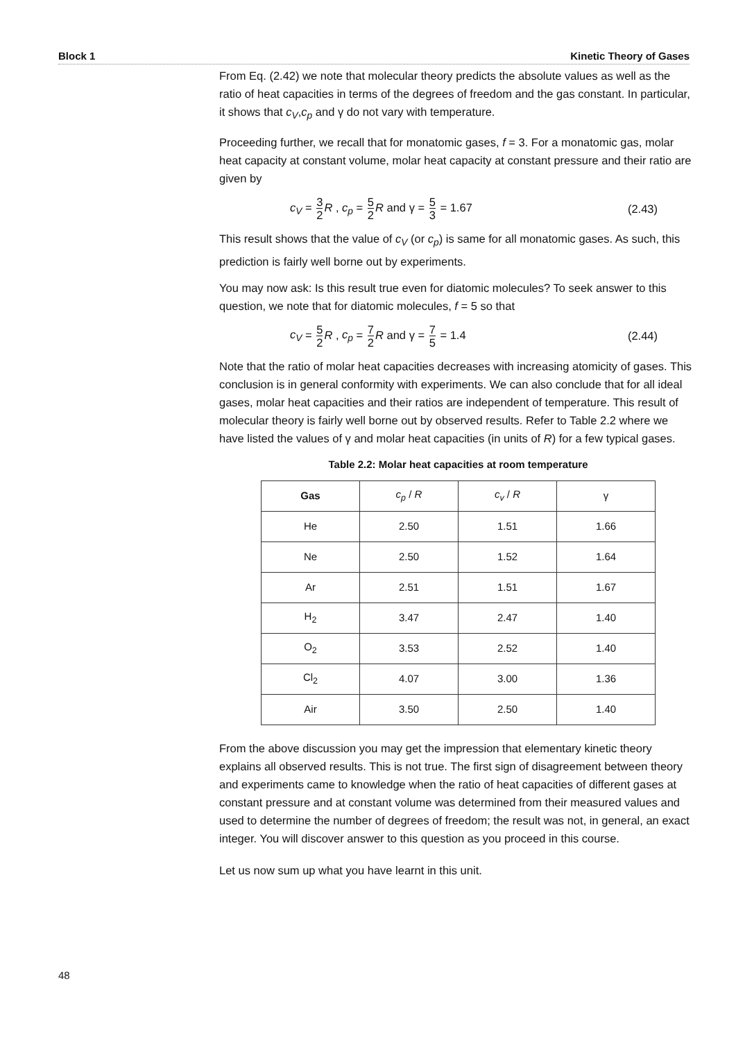Block 1 Kinetic Theory of Gases
From Eq. (2.42) we note that molecular theory predicts the absolute values as well as the ratio of heat capacities in terms of the degrees of freedom and the gas constant. In particular, it shows that c<sub>V</sub>,c<sub>p</sub> and γ do not vary with temperature.
Proceeding further, we recall that for monatomic gases, f = 3. For a monatomic gas, molar heat capacity at constant volume, molar heat capacity at constant pressure and their ratio are given by
c<sub>V</sub> = 3 2 R , c<sub>p</sub> = 5 2 R and γ = 5 3 = 1.67 (2.43)
This result shows that the value of c<sub>V</sub> (or c<sub>p</sub>) is same for all monatomic gases. As such, this prediction is fairly well borne out by experiments.
You may now ask: Is this result true even for diatomic molecules? To seek answer to this question, we note that for diatomic molecules, f = 5 so that
c<sub>V</sub> = 5 2 R , c<sub>p</sub> = 7 2 R and γ = 7 5 = 1.4 (2.44)
Note that the ratio of molar heat capacities decreases with increasing atomicity of gases. This conclusion is in general conformity with experiments. We can also conclude that for all ideal gases, molar heat capacities and their ratios are independent of temperature. This result of molecular theory is fairly well borne out by observed results. Refer to Table 2.2 where we have listed the values of γ and molar heat capacities (in units of R) for a few typical gases.
Table 2.2: Molar heat capacities at room temperature
| Gas | c<sub>p</sub> / R | c<sub>v</sub> / R | γ |
| --- | --- | --- | --- |
| He | 2.50 | 1.51 | 1.66 |
| Ne | 2.50 | 1.52 | 1.64 |
| Ar | 2.51 | 1.51 | 1.67 |
| H<sub>2</sub> | 3.47 | 2.47 | 1.40 |
| O<sub>2</sub> | 3.53 | 2.52 | 1.40 |
| Cl<sub>2</sub> | 4.07 | 3.00 | 1.36 |
| Air | 3.50 | 2.50 | 1.40 |
From the above discussion you may get the impression that elementary kinetic theory explains all observed results. This is not true. The first sign of disagreement between theory and experiments came to knowledge when the ratio of heat capacities of different gases at constant pressure and at constant volume was determined from their measured values and used to determine the number of degrees of freedom; the result was not, in general, an exact integer. You will discover answer to this question as you proceed in this course.
Let us now sum up what you have learnt in this unit.
48